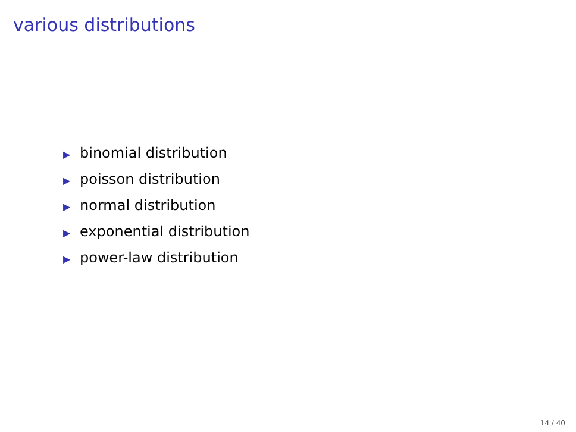various distributions
▶ binomial distribution
▶ poisson distribution
▶ normal distribution
▶ exponential distribution
▶ power-law distribution
14 / 40